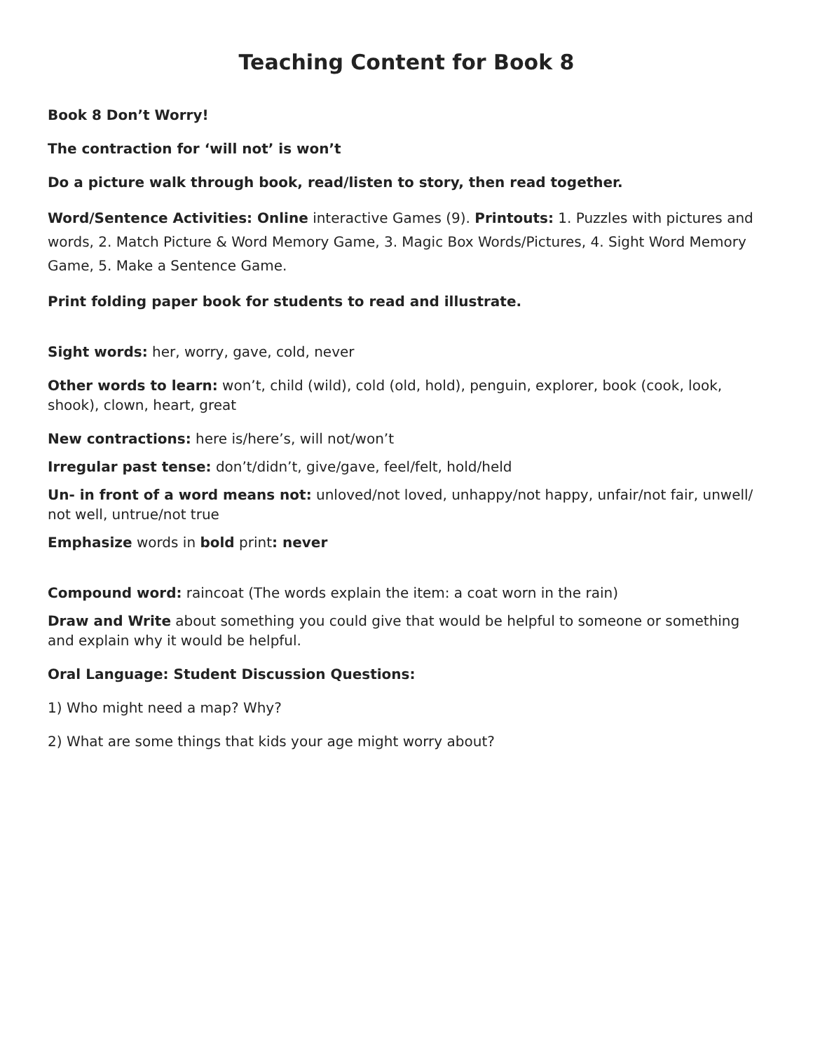Teaching Content for Book 8
Book 8 Don’t Worry!
The contraction for ‘will not’ is won’t
Do a picture walk through book, read/listen to story, then read together.
Word/Sentence Activities: Online interactive Games (9). Printouts: 1. Puzzles with pictures and words, 2. Match Picture & Word Memory Game, 3. Magic Box Words/Pictures, 4. Sight Word Memory Game, 5. Make a Sentence Game.
Print folding paper book for students to read and illustrate.
Sight words: her, worry, gave, cold, never
Other words to learn: won’t, child (wild), cold (old, hold), penguin, explorer, book (cook, look, shook), clown, heart, great
New contractions: here is/here’s, will not/won’t
Irregular past tense: don’t/didn’t, give/gave, feel/felt, hold/held
Un- in front of a word means not: unloved/not loved, unhappy/not happy, unfair/not fair, unwell/ not well, untrue/not true
Emphasize words in bold print: never
Compound word: raincoat (The words explain the item: a coat worn in the rain)
Draw and Write about something you could give that would be helpful to someone or something and explain why it would be helpful.
Oral Language: Student Discussion Questions:
1) Who might need a map? Why?
2) What are some things that kids your age might worry about?